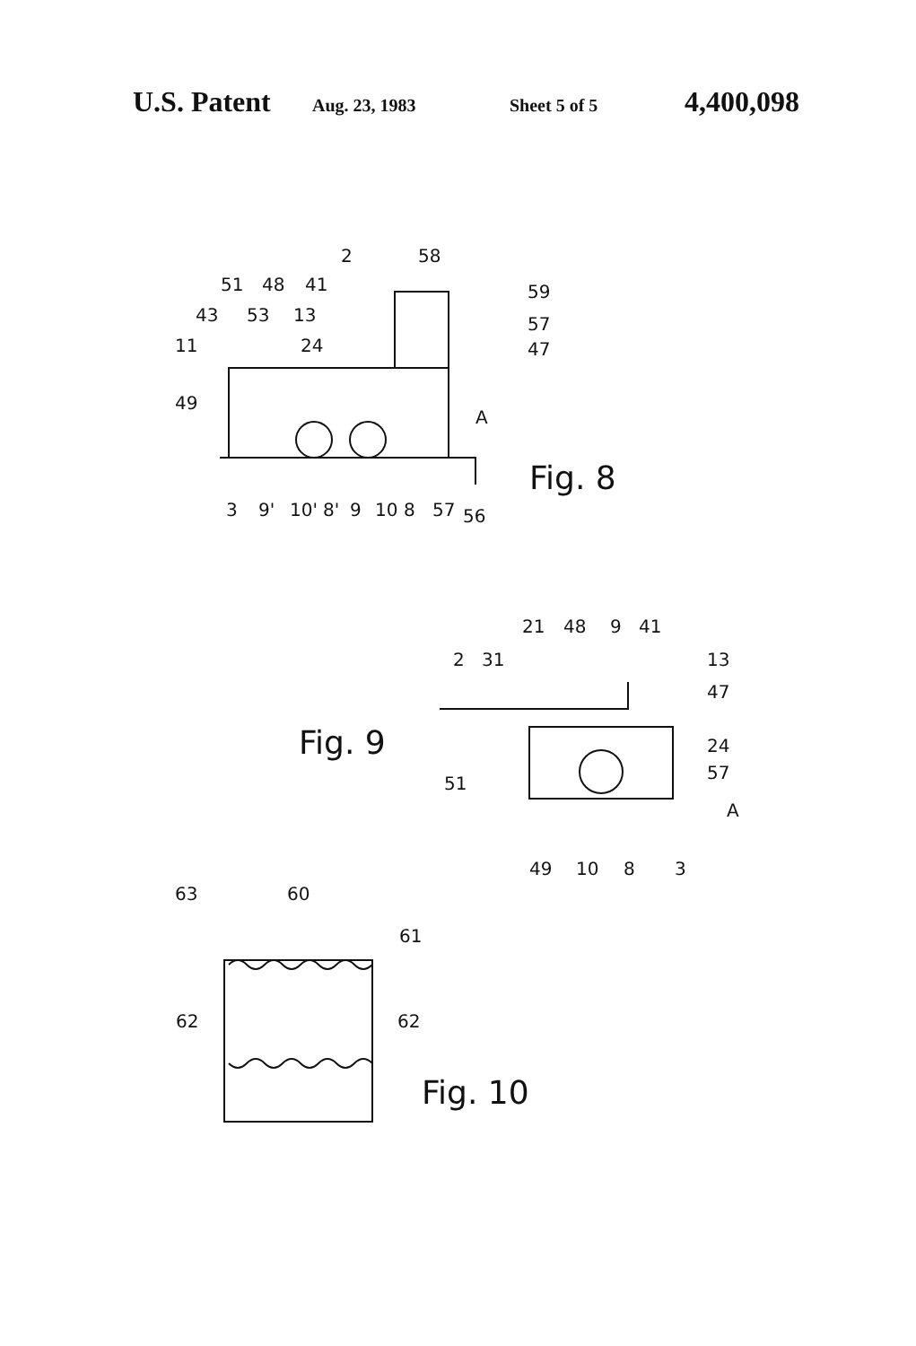U.S. Patent Aug. 23, 1983 Sheet 5 of 5 4,400,098
2
58
51
48
41
59
43
53
13
57
11
24
47
49
A
3
9'
10'
8'
9
10
8
57
56
21
48
9
41
2
31
13
47
51
24
57
A
49
10
8
3
63
60
61
62
62
Fig. 8
Fig. 9
Fig. 10